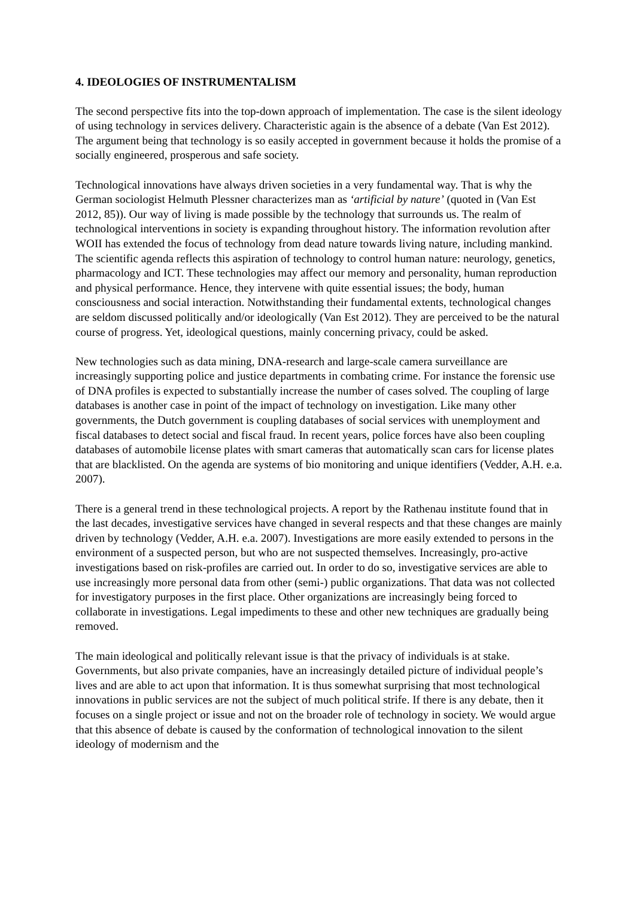4. IDEOLOGIES OF INSTRUMENTALISM
The second perspective fits into the top-down approach of implementation. The case is the silent ideology of using technology in services delivery. Characteristic again is the absence of a debate (Van Est 2012). The argument being that technology is so easily accepted in government because it holds the promise of a socially engineered, prosperous and safe society.
Technological innovations have always driven societies in a very fundamental way. That is why the German sociologist Helmuth Plessner characterizes man as ‘artificial by nature’ (quoted in (Van Est 2012, 85)). Our way of living is made possible by the technology that surrounds us. The realm of technological interventions in society is expanding throughout history. The information revolution after WOII has extended the focus of technology from dead nature towards living nature, including mankind. The scientific agenda reflects this aspiration of technology to control human nature: neurology, genetics, pharmacology and ICT. These technologies may affect our memory and personality, human reproduction and physical performance. Hence, they intervene with quite essential issues; the body, human consciousness and social interaction. Notwithstanding their fundamental extents, technological changes are seldom discussed politically and/or ideologically (Van Est 2012). They are perceived to be the natural course of progress. Yet, ideological questions, mainly concerning privacy, could be asked.
New technologies such as data mining, DNA-research and large-scale camera surveillance are increasingly supporting police and justice departments in combating crime. For instance the forensic use of DNA profiles is expected to substantially increase the number of cases solved. The coupling of large databases is another case in point of the impact of technology on investigation. Like many other governments, the Dutch government is coupling databases of social services with unemployment and fiscal databases to detect social and fiscal fraud. In recent years, police forces have also been coupling databases of automobile license plates with smart cameras that automatically scan cars for license plates that are blacklisted. On the agenda are systems of bio monitoring and unique identifiers (Vedder, A.H. e.a. 2007).
There is a general trend in these technological projects. A report by the Rathenau institute found that in the last decades, investigative services have changed in several respects and that these changes are mainly driven by technology (Vedder, A.H. e.a. 2007). Investigations are more easily extended to persons in the environment of a suspected person, but who are not suspected themselves. Increasingly, pro-active investigations based on risk-profiles are carried out. In order to do so, investigative services are able to use increasingly more personal data from other (semi-) public organizations. That data was not collected for investigatory purposes in the first place. Other organizations are increasingly being forced to collaborate in investigations. Legal impediments to these and other new techniques are gradually being removed.
The main ideological and politically relevant issue is that the privacy of individuals is at stake. Governments, but also private companies, have an increasingly detailed picture of individual people’s lives and are able to act upon that information. It is thus somewhat surprising that most technological innovations in public services are not the subject of much political strife. If there is any debate, then it focuses on a single project or issue and not on the broader role of technology in society. We would argue that this absence of debate is caused by the conformation of technological innovation to the silent ideology of modernism and the